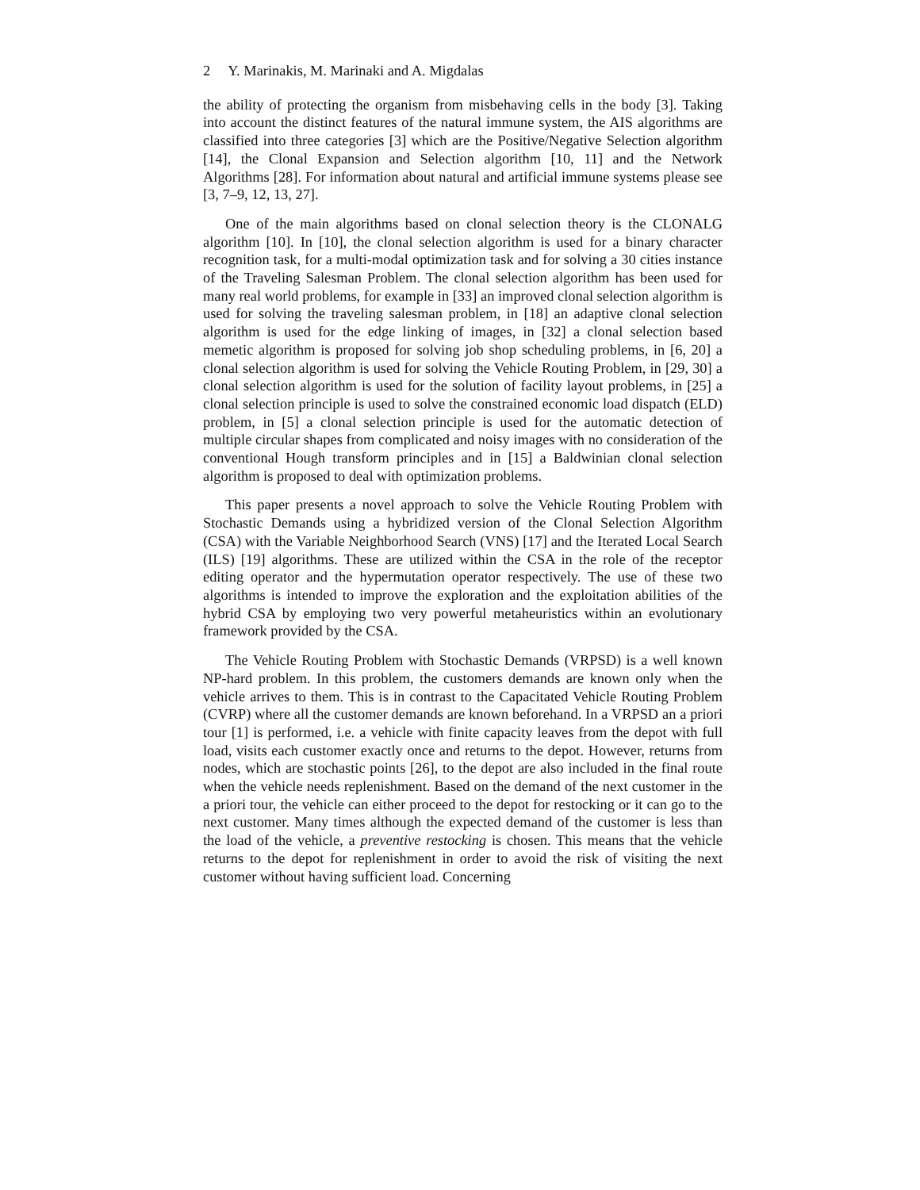2 Y. Marinakis, M. Marinaki and A. Migdalas
the ability of protecting the organism from misbehaving cells in the body [3]. Taking into account the distinct features of the natural immune system, the AIS algorithms are classified into three categories [3] which are the Positive/Negative Selection algorithm [14], the Clonal Expansion and Selection algorithm [10, 11] and the Network Algorithms [28]. For information about natural and artificial immune systems please see [3, 7–9, 12, 13, 27].
One of the main algorithms based on clonal selection theory is the CLONALG algorithm [10]. In [10], the clonal selection algorithm is used for a binary character recognition task, for a multi-modal optimization task and for solving a 30 cities instance of the Traveling Salesman Problem. The clonal selection algorithm has been used for many real world problems, for example in [33] an improved clonal selection algorithm is used for solving the traveling salesman problem, in [18] an adaptive clonal selection algorithm is used for the edge linking of images, in [32] a clonal selection based memetic algorithm is proposed for solving job shop scheduling problems, in [6, 20] a clonal selection algorithm is used for solving the Vehicle Routing Problem, in [29, 30] a clonal selection algorithm is used for the solution of facility layout problems, in [25] a clonal selection principle is used to solve the constrained economic load dispatch (ELD) problem, in [5] a clonal selection principle is used for the automatic detection of multiple circular shapes from complicated and noisy images with no consideration of the conventional Hough transform principles and in [15] a Baldwinian clonal selection algorithm is proposed to deal with optimization problems.
This paper presents a novel approach to solve the Vehicle Routing Problem with Stochastic Demands using a hybridized version of the Clonal Selection Algorithm (CSA) with the Variable Neighborhood Search (VNS) [17] and the Iterated Local Search (ILS) [19] algorithms. These are utilized within the CSA in the role of the receptor editing operator and the hypermutation operator respectively. The use of these two algorithms is intended to improve the exploration and the exploitation abilities of the hybrid CSA by employing two very powerful metaheuristics within an evolutionary framework provided by the CSA.
The Vehicle Routing Problem with Stochastic Demands (VRPSD) is a well known NP-hard problem. In this problem, the customers demands are known only when the vehicle arrives to them. This is in contrast to the Capacitated Vehicle Routing Problem (CVRP) where all the customer demands are known beforehand. In a VRPSD an a priori tour [1] is performed, i.e. a vehicle with finite capacity leaves from the depot with full load, visits each customer exactly once and returns to the depot. However, returns from nodes, which are stochastic points [26], to the depot are also included in the final route when the vehicle needs replenishment. Based on the demand of the next customer in the a priori tour, the vehicle can either proceed to the depot for restocking or it can go to the next customer. Many times although the expected demand of the customer is less than the load of the vehicle, a preventive restocking is chosen. This means that the vehicle returns to the depot for replenishment in order to avoid the risk of visiting the next customer without having sufficient load. Concerning